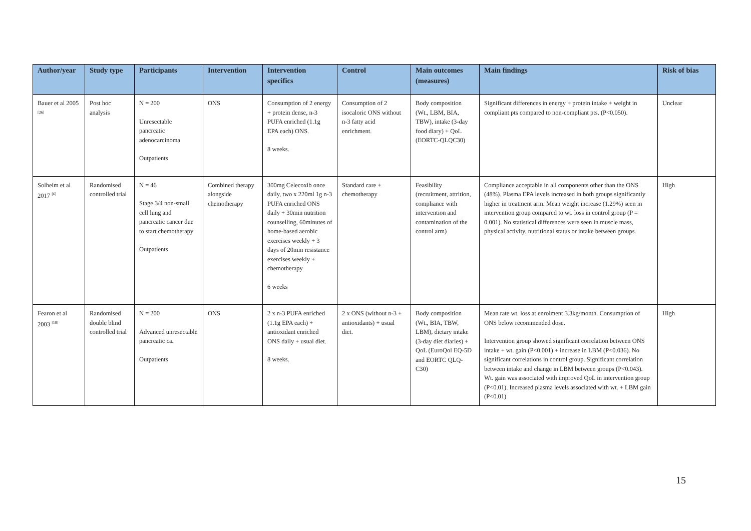| Author/year | Study type | Participants | Intervention | Intervention specifics | Control | Main outcomes (measures) | Main findings | Risk of bias |
| --- | --- | --- | --- | --- | --- | --- | --- | --- |
| Bauer et al 2005 <sup>[26]</sup> | Post hoc analysis | N = 200 Unresectable pancreatic adenocarcinoma Outpatients | ONS | Consumption of 2 energy + protein dense, n-3 PUFA enriched (1.1g EPA each) ONS. 8 weeks. | Consumption of 2 isocaloric ONS without n-3 fatty acid enrichment. | Body composition (Wt., LBM, BIA, TBW), intake (3-day food diary) + QoL (EORTC-QLQC30) | Significant differences in energy + protein intake + weight in compliant pts compared to non-compliant pts. (P<0.050). | Unclear |
| Solheim et al 2017 <sup>[6]</sup> | Randomised controlled trial | N = 46 Stage 3/4 non-small cell lung and pancreatic cancer due to start chemotherapy Outpatients | Combined therapy alongside chemotherapy | 300mg Celecoxib once daily, two x 220ml 1g n-3 PUFA enriched ONS daily + 30min nutrition counselling, 60minutes of home-based aerobic exercises weekly + 3 days of 20min resistance exercises weekly + chemotherapy 6 weeks | Standard care + chemotherapy | Feasibility (recruitment, attrition, compliance with intervention and contamination of the control arm) | Compliance acceptable in all components other than the ONS (48%). Plasma EPA levels increased in both groups significantly higher in treatment arm. Mean weight increase (1.29%) seen in intervention group compared to wt. loss in control group (P = 0.001). No statistical differences were seen in muscle mass, physical activity, nutritional status or intake between groups. | High |
| Fearon et al 2003 <sup>[18]</sup> | Randomised double blind controlled trial | N = 200 Advanced unresectable pancreatic ca. Outpatients | ONS | 2 x n-3 PUFA enriched (1.1g EPA each) + antioxidant enriched ONS daily + usual diet. 8 weeks. | 2 x ONS (without n-3 + antioxidants) + usual diet. | Body composition (Wt., BIA, TBW, LBM), dietary intake (3-day diet diaries) + QoL (EuroQol EQ-5D and EORTC QLQ-C30) | Mean rate wt. loss at enrolment 3.3kg/month. Consumption of ONS below recommended dose. Intervention group showed significant correlation between ONS intake + wt. gain (P<0.001) + increase in LBM (P<0.036). No significant correlations in control group. Significant correlation between intake and change in LBM between groups (P<0.043). Wt. gain was associated with improved QoL in intervention group (P<0.01). Increased plasma levels associated with wt. + LBM gain (P<0.01) | High |
15